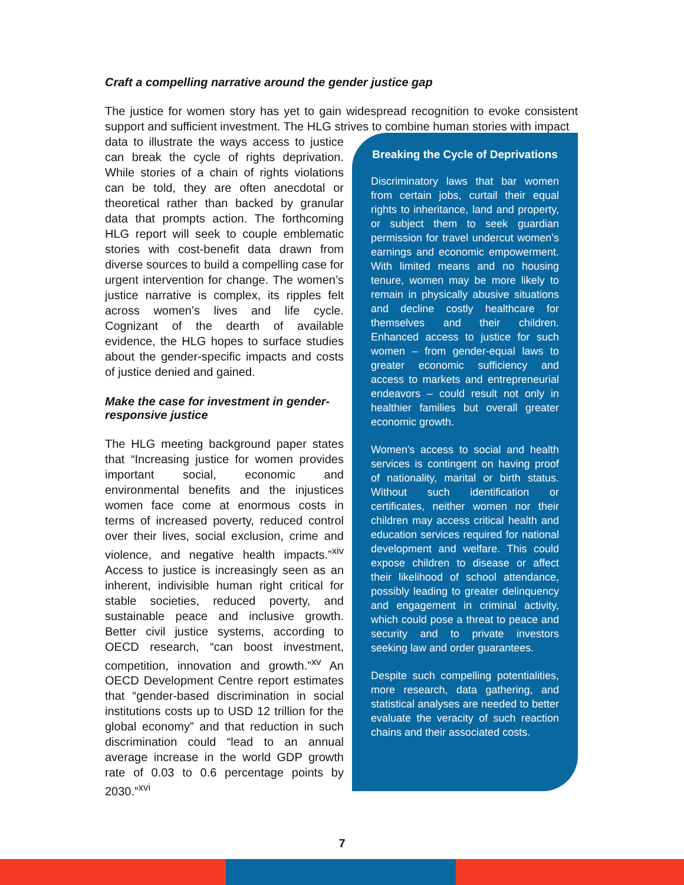Craft a compelling narrative around the gender justice gap
The justice for women story has yet to gain widespread recognition to evoke consistent support and sufficient investment. The HLG strives to combine human stories with impact
data to illustrate the ways access to justice can break the cycle of rights deprivation. While stories of a chain of rights violations can be told, they are often anecdotal or theoretical rather than backed by granular data that prompts action. The forthcoming HLG report will seek to couple emblematic stories with cost-benefit data drawn from diverse sources to build a compelling case for urgent intervention for change. The women’s justice narrative is complex, its ripples felt across women’s lives and life cycle. Cognizant of the dearth of available evidence, the HLG hopes to surface studies about the gender-specific impacts and costs of justice denied and gained.
Make the case for investment in gender-responsive justice
The HLG meeting background paper states that “Increasing justice for women provides important social, economic and environmental benefits and the injustices women face come at enormous costs in terms of increased poverty, reduced control over their lives, social exclusion, crime and violence, and negative health impacts.”<sup>xiv</sup> Access to justice is increasingly seen as an inherent, indivisible human right critical for stable societies, reduced poverty, and sustainable peace and inclusive growth. Better civil justice systems, according to OECD research, “can boost investment, competition, innovation and growth.”<sup>xv</sup> An OECD Development Centre report estimates that “gender-based discrimination in social institutions costs up to USD 12 trillion for the global economy” and that reduction in such discrimination could “lead to an annual average increase in the world GDP growth rate of 0.03 to 0.6 percentage points by 2030.”<sup>xvi</sup>
Breaking the Cycle of Deprivations
Discriminatory laws that bar women from certain jobs, curtail their equal rights to inheritance, land and property, or subject them to seek guardian permission for travel undercut women’s earnings and economic empowerment. With limited means and no housing tenure, women may be more likely to remain in physically abusive situations and decline costly healthcare for themselves and their children. Enhanced access to justice for such women – from gender-equal laws to greater economic sufficiency and access to markets and entrepreneurial endeavors – could result not only in healthier families but overall greater economic growth.
Women’s access to social and health services is contingent on having proof of nationality, marital or birth status. Without such identification or certificates, neither women nor their children may access critical health and education services required for national development and welfare. This could expose children to disease or affect their likelihood of school attendance, possibly leading to greater delinquency and engagement in criminal activity, which could pose a threat to peace and security and to private investors seeking law and order guarantees.
Despite such compelling potentialities, more research, data gathering, and statistical analyses are needed to better evaluate the veracity of such reaction chains and their associated costs.
7